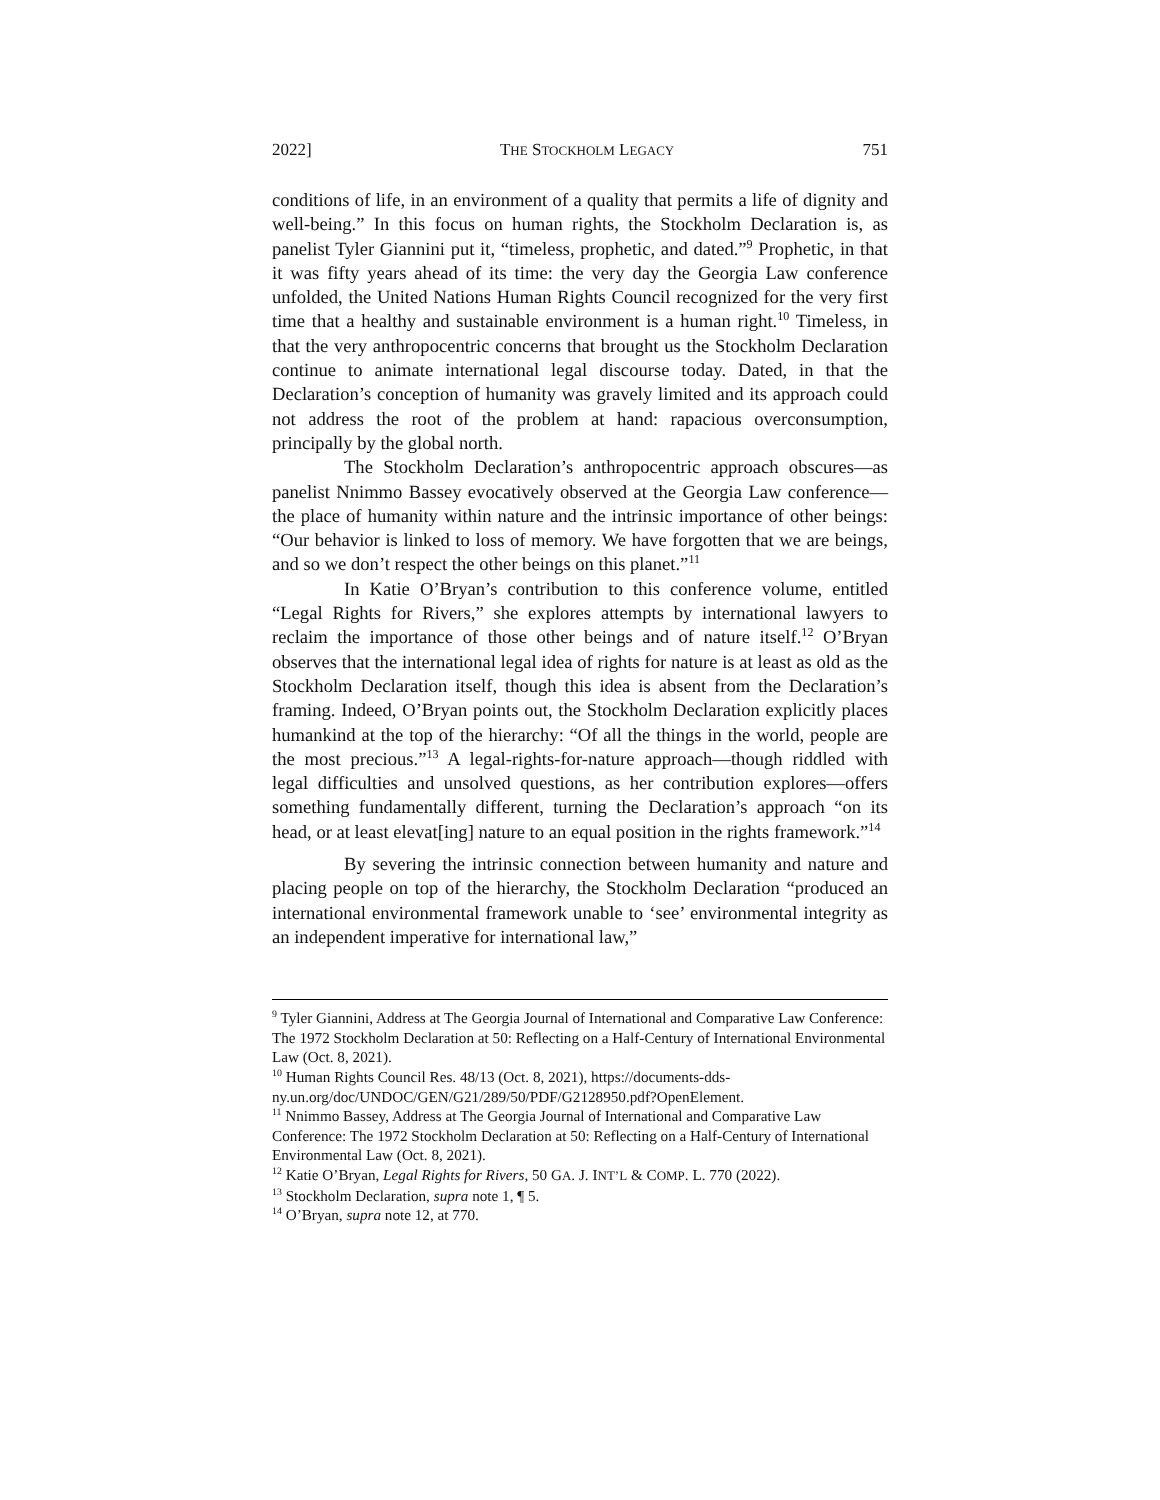2022] THE STOCKHOLM LEGACY 751
conditions of life, in an environment of a quality that permits a life of dignity and well-being.” In this focus on human rights, the Stockholm Declaration is, as panelist Tyler Giannini put it, “timeless, prophetic, and dated.”<sup>9</sup> Prophetic, in that it was fifty years ahead of its time: the very day the Georgia Law conference unfolded, the United Nations Human Rights Council recognized for the very first time that a healthy and sustainable environment is a human right.<sup>10</sup> Timeless, in that the very anthropocentric concerns that brought us the Stockholm Declaration continue to animate international legal discourse today. Dated, in that the Declaration’s conception of humanity was gravely limited and its approach could not address the root of the problem at hand: rapacious overconsumption, principally by the global north.
The Stockholm Declaration’s anthropocentric approach obscures—as panelist Nnimmo Bassey evocatively observed at the Georgia Law conference—the place of humanity within nature and the intrinsic importance of other beings: “Our behavior is linked to loss of memory. We have forgotten that we are beings, and so we don’t respect the other beings on this planet.”<sup>11</sup>
In Katie O’Bryan’s contribution to this conference volume, entitled “Legal Rights for Rivers,” she explores attempts by international lawyers to reclaim the importance of those other beings and of nature itself.<sup>12</sup> O’Bryan observes that the international legal idea of rights for nature is at least as old as the Stockholm Declaration itself, though this idea is absent from the Declaration’s framing. Indeed, O’Bryan points out, the Stockholm Declaration explicitly places humankind at the top of the hierarchy: “Of all the things in the world, people are the most precious.”<sup>13</sup> A legal-rights-for-nature approach—though riddled with legal difficulties and unsolved questions, as her contribution explores—offers something fundamentally different, turning the Declaration’s approach “on its head, or at least elevat[ing] nature to an equal position in the rights framework.”<sup>14</sup>
By severing the intrinsic connection between humanity and nature and placing people on top of the hierarchy, the Stockholm Declaration “produced an international environmental framework unable to ‘see’ environmental integrity as an independent imperative for international law,”
<sup>9</sup> Tyler Giannini, Address at The Georgia Journal of International and Comparative Law Conference: The 1972 Stockholm Declaration at 50: Reflecting on a Half-Century of International Environmental Law (Oct. 8, 2021).
<sup>10</sup> Human Rights Council Res. 48/13 (Oct. 8, 2021), https://documents-dds-ny.un.org/doc/UNDOC/GEN/G21/289/50/PDF/G2128950.pdf?OpenElement.
<sup>11</sup> Nnimmo Bassey, Address at The Georgia Journal of International and Comparative Law Conference: The 1972 Stockholm Declaration at 50: Reflecting on a Half-Century of International Environmental Law (Oct. 8, 2021).
<sup>12</sup> Katie O’Bryan, Legal Rights for Rivers, 50 GA. J. INT’L & COMP. L. 770 (2022).
<sup>13</sup> Stockholm Declaration, supra note 1, ¶ 5.
<sup>14</sup> O’Bryan, supra note 12, at 770.